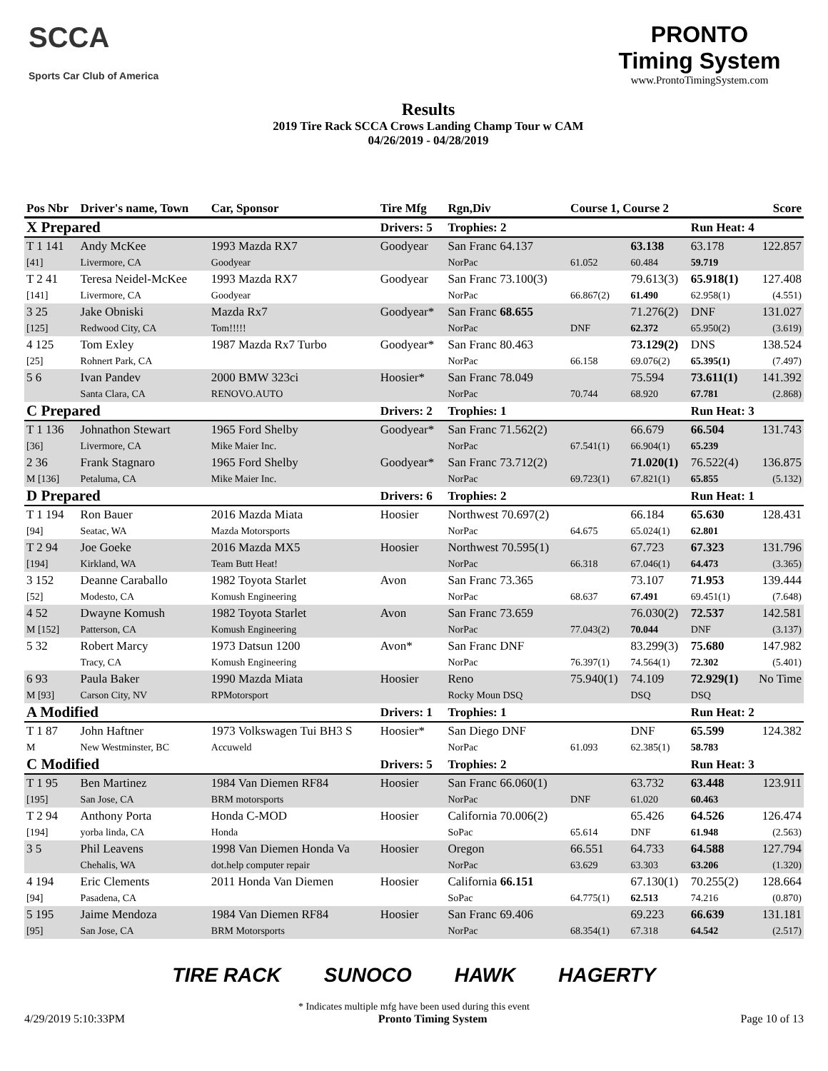SCCA
Sports Car Club of America
Results
2019 Tire Rack SCCA Crows Landing Champ Tour w CAM
04/26/2019 - 04/28/2019
PRONTO
Timing System
www.ProntoTimingSystem.com
| Pos Nbr | Driver's name, Town | Car, Sponsor | Tire Mfg | Rgn,Div | Course 1, Course 2 | | | Score |
| --- | --- | --- | --- | --- | --- | --- | --- | --- |
| X Prepared | | | Drivers: 5 | Trophies: 2 | | | Run Heat: 4 | |
| T 1 141 | Andy McKee | 1993 Mazda RX7 | Goodyear | San Franc 64.137 | | 63.138 | 63.178 | 122.857 |
| [41] | Livermore, CA | Goodyear | | NorPac | 61.052 | 60.484 | 59.719 | |
| T 2 41 | Teresa Neidel-McKee | 1993 Mazda RX7 | Goodyear | San Franc 73.100(3) | | 79.613(3) | 65.918(1) | 127.408 |
| [141] | Livermore, CA | Goodyear | | NorPac | 66.867(2) | 61.490 | 62.958(1) | (4.551) |
| 3 25 | Jake Obniski | Mazda Rx7 | Goodyear* | San Franc 68.655 | | 71.276(2) | DNF | 131.027 |
| [125] | Redwood City, CA | Tom!!!!! | | NorPac | DNF | 62.372 | 65.950(2) | (3.619) |
| 4 125 | Tom Exley | 1987 Mazda Rx7 Turbo | Goodyear* | San Franc 80.463 | | 73.129(2) | DNS | 138.524 |
| [25] | Rohnert Park, CA | | | NorPac | 66.158 | 69.076(2) | 65.395(1) | (7.497) |
| 5 6 | Ivan Pandev | 2000 BMW 323ci | Hoosier* | San Franc 78.049 | | 75.594 | 73.611(1) | 141.392 |
| | Santa Clara, CA | RENOVO.AUTO | | NorPac | 70.744 | 68.920 | 67.781 | (2.868) |
| C Prepared | | | Drivers: 2 | Trophies: 1 | | | Run Heat: 3 | |
| T 1 136 | Johnathon Stewart | 1965 Ford Shelby | Goodyear* | San Franc 71.562(2) | | 66.679 | 66.504 | 131.743 |
| [36] | Livermore, CA | Mike Maier Inc. | | NorPac | 67.541(1) | 66.904(1) | 65.239 | |
| 2 36 | Frank Stagnaro | 1965 Ford Shelby | Goodyear* | San Franc 73.712(2) | | 71.020(1) | 76.522(4) | 136.875 |
| M [136] | Petaluma, CA | Mike Maier Inc. | | NorPac | 69.723(1) | 67.821(1) | 65.855 | (5.132) |
| D Prepared | | | Drivers: 6 | Trophies: 2 | | | Run Heat: 1 | |
| T 1 194 | Ron Bauer | 2016 Mazda Miata | Hoosier | Northwest 70.697(2) | | 66.184 | 65.630 | 128.431 |
| [94] | Seatac, WA | Mazda Motorsports | | NorPac | 64.675 | 65.024(1) | 62.801 | |
| T 2 94 | Joe Goeke | 2016 Mazda MX5 | Hoosier | Northwest 70.595(1) | | 67.723 | 67.323 | 131.796 |
| [194] | Kirkland, WA | Team Butt Heat! | | NorPac | 66.318 | 67.046(1) | 64.473 | (3.365) |
| 3 152 | Deanne Caraballo | 1982 Toyota Starlet | Avon | San Franc 73.365 | | 73.107 | 71.953 | 139.444 |
| [52] | Modesto, CA | Komush Engineering | | NorPac | 68.637 | 67.491 | 69.451(1) | (7.648) |
| 4 52 | Dwayne Komush | 1982 Toyota Starlet | Avon | San Franc 73.659 | | 76.030(2) | 72.537 | 142.581 |
| M [152] | Patterson, CA | Komush Engineering | | NorPac | 77.043(2) | 70.044 | DNF | (3.137) |
| 5 32 | Robert Marcy | 1973 Datsun 1200 | Avon* | San Franc DNF | | 83.299(3) | 75.680 | 147.982 |
| | Tracy, CA | Komush Engineering | | NorPac | 76.397(1) | 74.564(1) | 72.302 | (5.401) |
| 6 93 | Paula Baker | 1990 Mazda Miata | Hoosier | Reno | 75.940(1) | 74.109 | 72.929(1) | No Time |
| M [93] | Carson City, NV | RPMotorsport | | Rocky Moun DSQ | | DSQ | DSQ | |
| A Modified | | | Drivers: 1 | Trophies: 1 | | | Run Heat: 2 | |
| T 1 87 | John Haftner | 1973 Volkswagen Tui BH3 S | Hoosier* | San Diego DNF | | DNF | 65.599 | 124.382 |
| M | New Westminster, BC | Accuweld | | NorPac | 61.093 | 62.385(1) | 58.783 | |
| C Modified | | | Drivers: 5 | Trophies: 2 | | | Run Heat: 3 | |
| T 1 95 | Ben Martinez | 1984 Van Diemen RF84 | Hoosier | San Franc 66.060(1) | | 63.732 | 63.448 | 123.911 |
| [195] | San Jose, CA | BRM motorsports | | NorPac | DNF | 61.020 | 60.463 | |
| T 2 94 | Anthony Porta | Honda C-MOD | Hoosier | California 70.006(2) | | 65.426 | 64.526 | 126.474 |
| [194] | yorba linda, CA | Honda | | SoPac | 65.614 | DNF | 61.948 | (2.563) |
| 3 5 | Phil Leavens | 1998 Van Diemen Honda Va | Hoosier | Oregon | 66.551 | 64.733 | 64.588 | 127.794 |
| | Chehalis, WA | dot.help computer repair | | NorPac | 63.629 | 63.303 | 63.206 | (1.320) |
| 4 194 | Eric Clements | 2011 Honda Van Diemen | Hoosier | California 66.151 | | 67.130(1) | 70.255(2) | 128.664 |
| [94] | Pasadena, CA | | | SoPac | 64.775(1) | 62.513 | 74.216 | (0.870) |
| 5 195 | Jaime Mendoza | 1984 Van Diemen RF84 | Hoosier | San Franc 69.406 | | 69.223 | 66.639 | 131.181 |
| [95] | San Jose, CA | BRM Motorsports | | NorPac | 68.354(1) | 67.318 | 64.542 | (2.517) |
TIRE RACK SUNOCO HAWK HAGERTY
* Indicates multiple mfg have been used during this event
4/29/2019 5:10:33PM Pronto Timing System Page 10 of 13